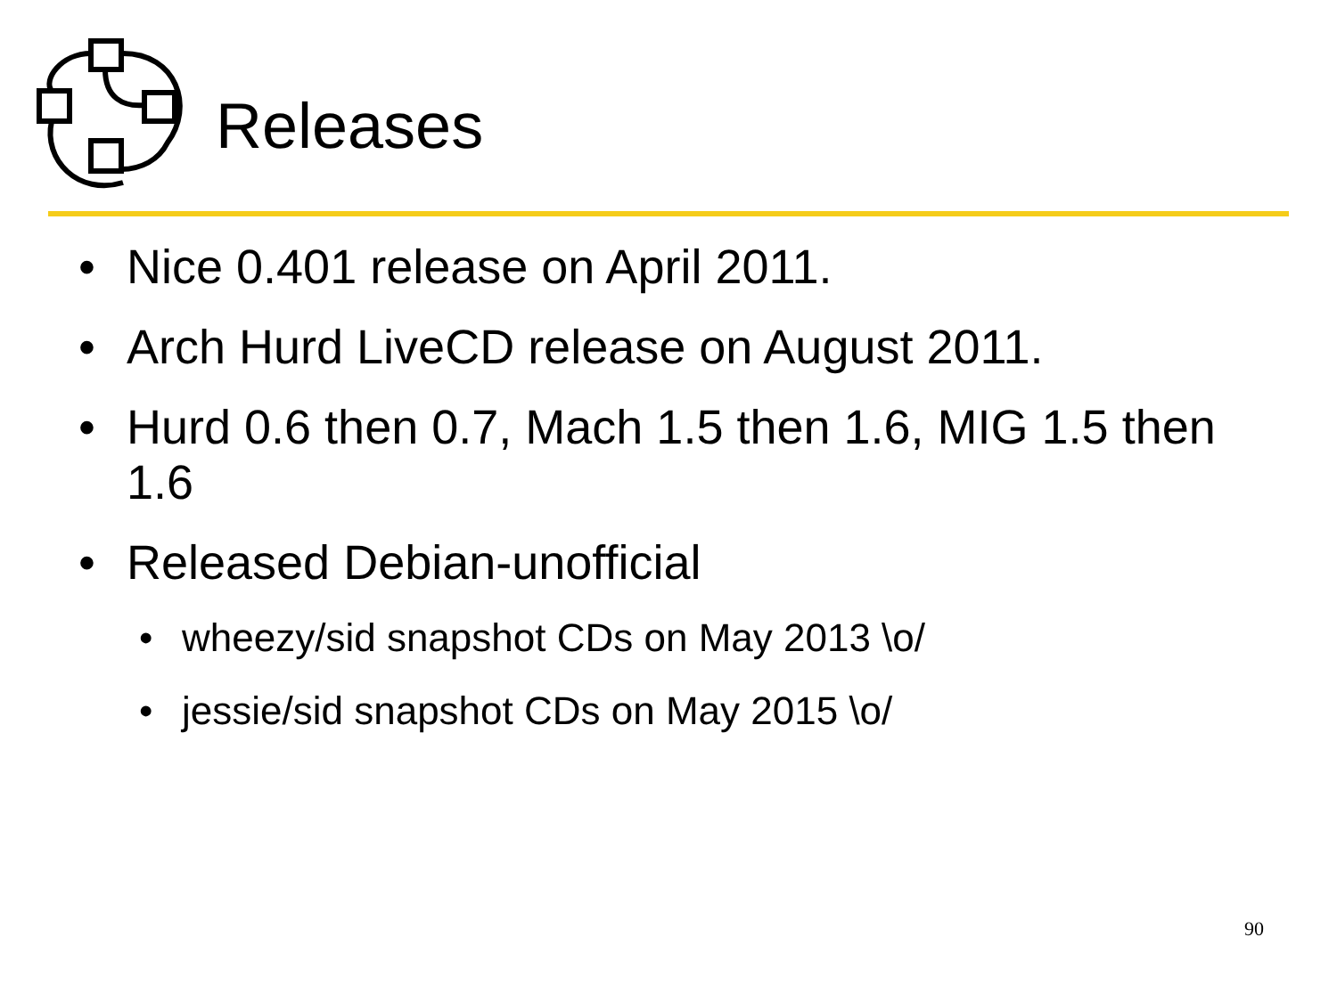Releases
• Nice 0.401 release on April 2011.
• Arch Hurd LiveCD release on August 2011.
• Hurd 0.6 then 0.7, Mach 1.5 then 1.6, MIG 1.5 then 1.6
• Released Debian-unofficial
• wheezy/sid snapshot CDs on May 2013 \o/
• jessie/sid snapshot CDs on May 2015 \o/
90